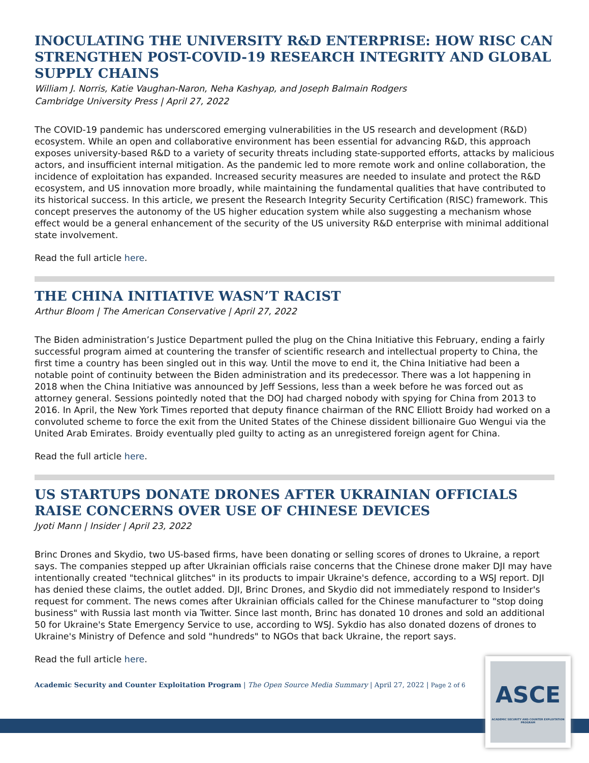INOCULATING THE UNIVERSITY R&D ENTERPRISE: HOW RISC CAN STRENGTHEN POST-COVID-19 RESEARCH INTEGRITY AND GLOBAL SUPPLY CHAINS
William J. Norris, Katie Vaughan-Naron, Neha Kashyap, and Joseph Balmain Rodgers
Cambridge University Press | April 27, 2022
The COVID-19 pandemic has underscored emerging vulnerabilities in the US research and development (R&D) ecosystem. While an open and collaborative environment has been essential for advancing R&D, this approach exposes university-based R&D to a variety of security threats including state-supported efforts, attacks by malicious actors, and insufficient internal mitigation. As the pandemic led to more remote work and online collaboration, the incidence of exploitation has expanded. Increased security measures are needed to insulate and protect the R&D ecosystem, and US innovation more broadly, while maintaining the fundamental qualities that have contributed to its historical success. In this article, we present the Research Integrity Security Certification (RISC) framework. This concept preserves the autonomy of the US higher education system while also suggesting a mechanism whose effect would be a general enhancement of the security of the US university R&D enterprise with minimal additional state involvement.
Read the full article here.
THE CHINA INITIATIVE WASN’T RACIST
Arthur Bloom | The American Conservative | April 27, 2022
The Biden administration’s Justice Department pulled the plug on the China Initiative this February, ending a fairly successful program aimed at countering the transfer of scientific research and intellectual property to China, the first time a country has been singled out in this way. Until the move to end it, the China Initiative had been a notable point of continuity between the Biden administration and its predecessor. There was a lot happening in 2018 when the China Initiative was announced by Jeff Sessions, less than a week before he was forced out as attorney general. Sessions pointedly noted that the DOJ had charged nobody with spying for China from 2013 to 2016. In April, the New York Times reported that deputy finance chairman of the RNC Elliott Broidy had worked on a convoluted scheme to force the exit from the United States of the Chinese dissident billionaire Guo Wengui via the United Arab Emirates. Broidy eventually pled guilty to acting as an unregistered foreign agent for China.
Read the full article here.
US STARTUPS DONATE DRONES AFTER UKRAINIAN OFFICIALS RAISE CONCERNS OVER USE OF CHINESE DEVICES
Jyoti Mann | Insider | April 23, 2022
Brinc Drones and Skydio, two US-based firms, have been donating or selling scores of drones to Ukraine, a report says. The companies stepped up after Ukrainian officials raise concerns that the Chinese drone maker DJI may have intentionally created "technical glitches" in its products to impair Ukraine's defence, according to a WSJ report. DJI has denied these claims, the outlet added. DJI, Brinc Drones, and Skydio did not immediately respond to Insider's request for comment. The news comes after Ukrainian officials called for the Chinese manufacturer to "stop doing business" with Russia last month via Twitter. Since last month, Brinc has donated 10 drones and sold an additional 50 for Ukraine's State Emergency Service to use, according to WSJ. Sykdio has also donated dozens of drones to Ukraine's Ministry of Defence and sold "hundreds" to NGOs that back Ukraine, the report says.
Read the full article here.
Academic Security and Counter Exploitation Program | The Open Source Media Summary | April 27, 2022 | Page 2 of 6
ASCE
ACADEMIC SECURITY AND COUNTER EXPLOITATION PROGRAM